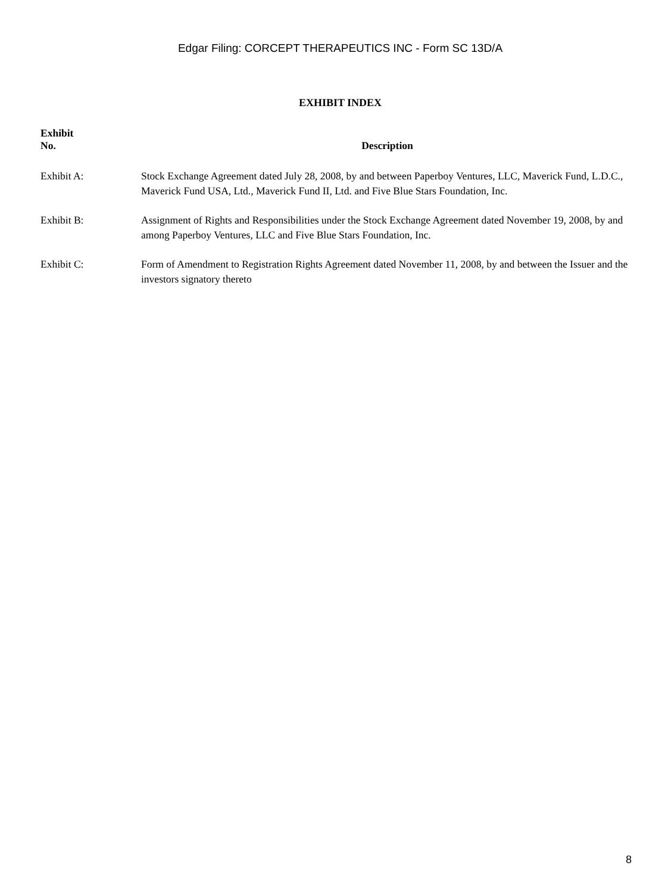Edgar Filing: CORCEPT THERAPEUTICS INC - Form SC 13D/A
EXHIBIT INDEX
| Exhibit No. | Description |
| --- | --- |
| Exhibit A: | Stock Exchange Agreement dated July 28, 2008, by and between Paperboy Ventures, LLC, Maverick Fund, L.D.C., Maverick Fund USA, Ltd., Maverick Fund II, Ltd. and Five Blue Stars Foundation, Inc. |
| Exhibit B: | Assignment of Rights and Responsibilities under the Stock Exchange Agreement dated November 19, 2008, by and among Paperboy Ventures, LLC and Five Blue Stars Foundation, Inc. |
| Exhibit C: | Form of Amendment to Registration Rights Agreement dated November 11, 2008, by and between the Issuer and the investors signatory thereto |
8